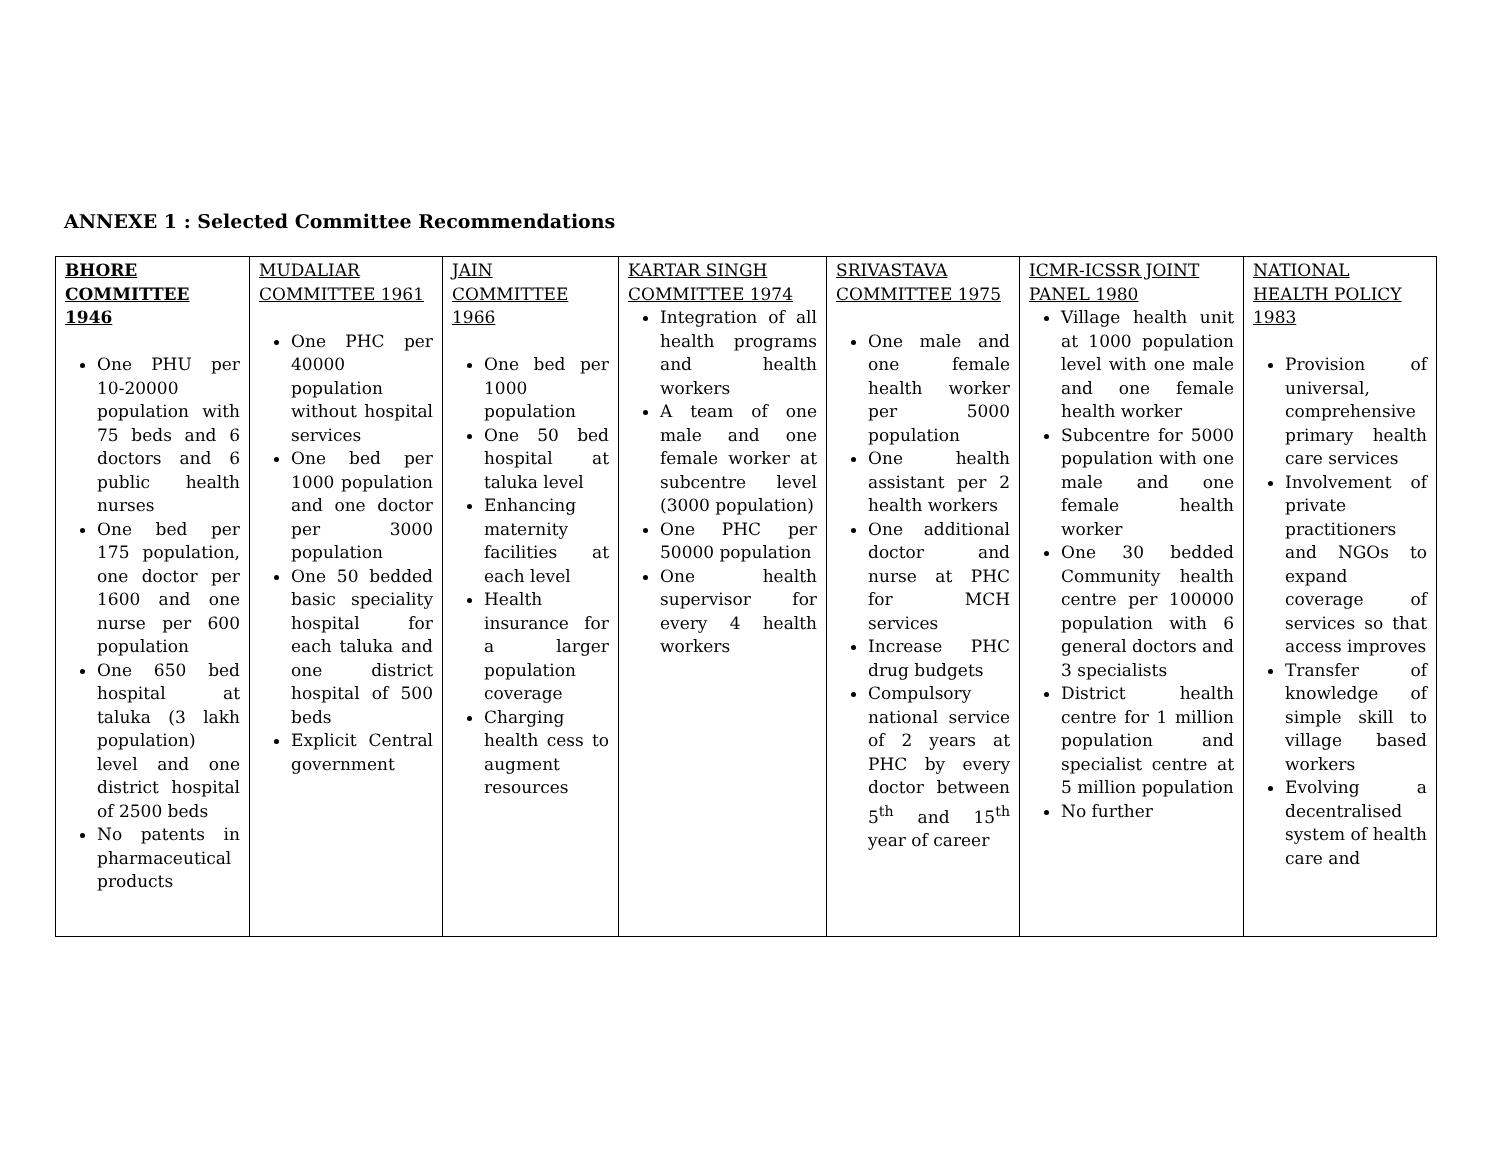ANNEXE 1 : Selected Committee Recommendations
| BHORE COMMITTEE 1946 One PHU per 10-20000 population with 75 beds and 6 doctors and 6 public health nurses One bed per 175 population, one doctor per 1600 and one nurse per 600 population One 650 bed hospital at taluka (3 lakh population) level and one district hospital of 2500 beds No patents in pharmaceutical products | MUDALIAR COMMITTEE 1961 One PHC per 40000 population without hospital services One bed per 1000 population and one doctor per 3000 population One 50 bedded basic speciality hospital for each taluka and one district hospital of 500 beds Explicit Central government | JAIN COMMITTEE 1966 One bed per 1000 population One 50 bed hospital at taluka level Enhancing maternity facilities at each level Health insurance for a larger population coverage Charging health cess to augment resources | KARTAR SINGH COMMITTEE 1974 Integration of all health programs and health workers A team of one male and one female worker at subcentre level (3000 population) One PHC per 50000 population One health supervisor for every 4 health workers | SRIVASTAVA COMMITTEE 1975 One male and one female health worker per 5000 population One health assistant per 2 health workers One additional doctor and nurse at PHC for MCH services Increase PHC drug budgets Compulsory national service of 2 years at PHC by every doctor between 5<sup>th</sup> and 15<sup>th</sup> year of career | ICMR-ICSSR JOINT PANEL 1980 Village health unit at 1000 population level with one male and one female health worker Subcentre for 5000 population with one male and one female health worker One 30 bedded Community health centre per 100000 population with 6 general doctors and 3 specialists District health centre for 1 million population and specialist centre at 5 million population No further | NATIONAL HEALTH POLICY 1983 Provision of universal, comprehensive primary health care services Involvement of private practitioners and NGOs to expand coverage of services so that access improves Transfer of knowledge of simple skill to village based workers Evolving a decentralised system of health care and |